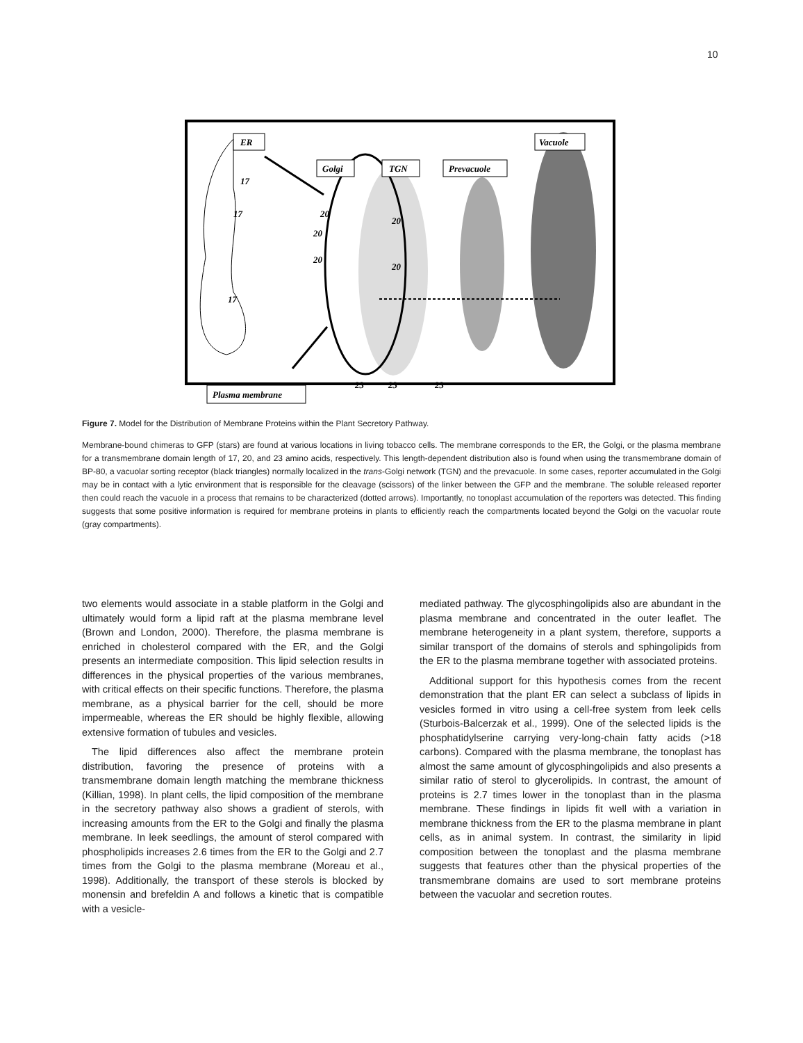10
ER
Golgi
TGN
Prevacuole
Vacuole
Plasma membrane
17
17
17
20
20
20
20
20
23
23
23
Figure 7. Model for the Distribution of Membrane Proteins within the Plant Secretory Pathway.
Membrane-bound chimeras to GFP (stars) are found at various locations in living tobacco cells. The membrane corresponds to the ER, the Golgi, or the plasma membrane for a transmembrane domain length of 17, 20, and 23 amino acids, respectively. This length-dependent distribution also is found when using the transmembrane domain of BP-80, a vacuolar sorting receptor (black triangles) normally localized in the trans-Golgi network (TGN) and the prevacuole. In some cases, reporter accumulated in the Golgi may be in contact with a lytic environment that is responsible for the cleavage (scissors) of the linker between the GFP and the membrane. The soluble released reporter then could reach the vacuole in a process that remains to be characterized (dotted arrows). Importantly, no tonoplast accumulation of the reporters was detected. This finding suggests that some positive information is required for membrane proteins in plants to efficiently reach the compartments located beyond the Golgi on the vacuolar route (gray compartments).
two elements would associate in a stable platform in the Golgi and ultimately would form a lipid raft at the plasma membrane level (Brown and London, 2000). Therefore, the plasma membrane is enriched in cholesterol compared with the ER, and the Golgi presents an intermediate composition. This lipid selection results in differences in the physical properties of the various membranes, with critical effects on their specific functions. Therefore, the plasma membrane, as a physical barrier for the cell, should be more impermeable, whereas the ER should be highly flexible, allowing extensive formation of tubules and vesicles.
The lipid differences also affect the membrane protein distribution, favoring the presence of proteins with a transmembrane domain length matching the membrane thickness (Killian, 1998). In plant cells, the lipid composition of the membrane in the secretory pathway also shows a gradient of sterols, with increasing amounts from the ER to the Golgi and finally the plasma membrane. In leek seedlings, the amount of sterol compared with phospholipids increases 2.6 times from the ER to the Golgi and 2.7 times from the Golgi to the plasma membrane (Moreau et al., 1998). Additionally, the transport of these sterols is blocked by monensin and brefeldin A and follows a kinetic that is compatible with a vesicle-
mediated pathway. The glycosphingolipids also are abundant in the plasma membrane and concentrated in the outer leaflet. The membrane heterogeneity in a plant system, therefore, supports a similar transport of the domains of sterols and sphingolipids from the ER to the plasma membrane together with associated proteins.
Additional support for this hypothesis comes from the recent demonstration that the plant ER can select a subclass of lipids in vesicles formed in vitro using a cell-free system from leek cells (Sturbois-Balcerzak et al., 1999). One of the selected lipids is the phosphatidylserine carrying very-long-chain fatty acids (>18 carbons). Compared with the plasma membrane, the tonoplast has almost the same amount of glycosphingolipids and also presents a similar ratio of sterol to glycerolipids. In contrast, the amount of proteins is 2.7 times lower in the tonoplast than in the plasma membrane. These findings in lipids fit well with a variation in membrane thickness from the ER to the plasma membrane in plant cells, as in animal system. In contrast, the similarity in lipid composition between the tonoplast and the plasma membrane suggests that features other than the physical properties of the transmembrane domains are used to sort membrane proteins between the vacuolar and secretion routes.